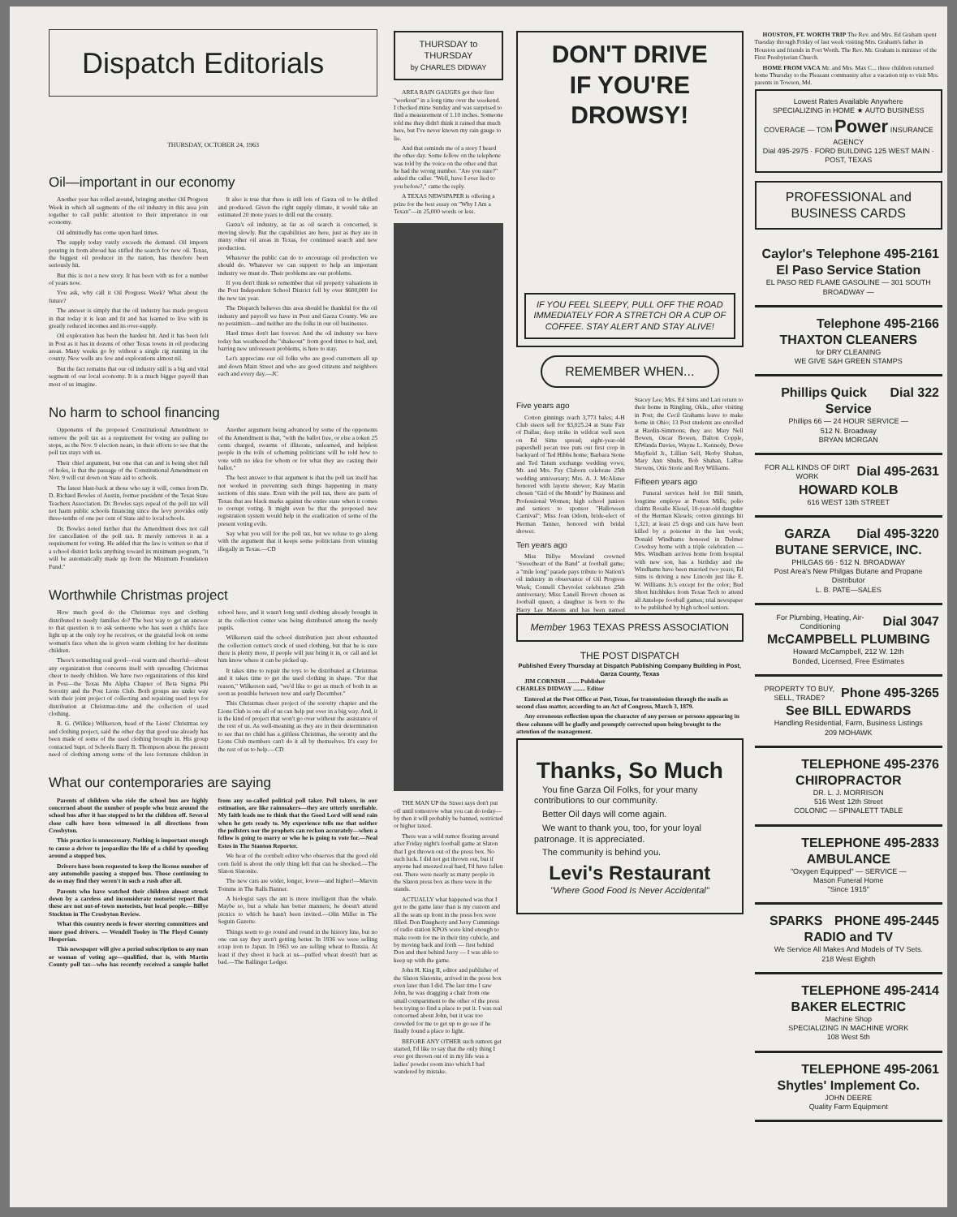Dispatch Editorials
THURSDAY, OCTOBER 24, 1963
Oil—important in our economy
Another year has rolled around, bringing another Oil Progress Week in which all segments of the oil industry in this area join together to call public attention to their importance in our economy.
Oil admittedly has come upon hard times.
The supply today vastly exceeds the demand. Oil imports pouring in from abroad has stifled the search for new oil. Texas, the biggest oil producer in the nation, has therefore been seriously hit.
But this is not a new story. It has been with us for a number of years now.
You ask, why call it Oil Progress Week? What about the future?
The answer is simply that the oil industry has made progress in that today it is lean and fit and has learned to live with its greatly reduced incomes and its over-supply.
Oil exploration has been the hardest hit. And it has been felt in Post as it has in dozens of other Texas towns in oil producing areas. Many weeks go by without a single rig running in the county. New wells are few and explorations almost nil.
But the fact remains that our oil industry still is a big and vital segment of our local economy. It is a much bigger payroll than most of us imagine.
It also is true that there is still lots of Garza oil to be drilled and produced. Given the right supply climate, it would take an estimated 20 more years to drill out the county.
Garza's oil industry, as far as oil search is concerned, is moving slowly. But the capabilities are here, just as they are in many other oil areas in Texas, for continued search and new production.
Whatever the public can do to encourage oil production we should do. Whatever we can support to help an important industry we must do. Their problems are our problems.
If you don't think so remember that oil property valuations in the Post Independent School District fell by over $600,000 for the new tax year.
The Dispatch believes this area should be thankful for the oil industry and payroll we have in Post and Garza County. We are no pessimists—and neither are the folks in our oil businesses.
Hard times don't last forever. And the oil industry we have today has weathered the "shakeout" from good times to bad, and, barring new unforeseen problems, is here to stay.
Let's appreciate our oil folks who are good customers all up and down Main Street and who are good citizens and neighbors each and every day.—JC
No harm to school financing
Opponents of the proposed Constitutional Amendment to remove the poll tax as a requirement for voting are pulling no stops, as the Nov. 9 election nears, in their efforts to see that the poll tax stays with us.
Their chief argument, but one that can and is being shot full of holes, is that the passage of the Constitutional Amendment on Nov. 9 will cut down on State aid to schools.
The latest blast-back at those who say it will, comes from Dr. D. Richard Bowles of Austin, former president of the Texas State Teachers Association. Dr. Bowles says repeal of the poll tax will not harm public schools financing since the levy provides only three-tenths of one per cent of State aid to local schools.
Dr. Bowles noted further that the Amendment does not call for cancellation of the poll tax. It merely removes it as a requirement for voting. He added that the law is written so that if a school district lacks anything toward its minimum program, "it will be automatically made up from the Minimum Foundation Fund."
Another argument being advanced by some of the opponents of the Amendment is that, "with the ballot free, or else a token 25 cents charged, swarms of illiterate, unlearned, and helpless people in the toils of scheming politicians will be told how to vote with no idea for whom or for what they are casting their ballot."
The best answer to that argument is that the poll tax itself has not worked in preventing such things happening in many sections of this state. Even with the poll tax, there are parts of Texas that are black marks against the entire state when it comes to corrupt voting. It might even be that the proposed new registration system would help in the eradication of some of the present voting evils.
Say what you will for the poll tax, but we refuse to go along with the argument that it keeps some politicians from winning illegally in Texas.—CD
Worthwhile Christmas project
How much good do the Christmas toys and clothing distributed to needy families do? The best way to get an answer to that question is to ask someone who has seen a child's face light up at the only toy he receives, or the grateful look on some woman's face when she is given warm clothing for her destitute children.
There's something real good—real warm and cheerful—about any organization that concerns itself with spreading Christmas cheer to needy children. We have two organizations of this kind in Post—the Texas Mu Alpha Chapter of Beta Sigma Phi Sorority and the Post Lions Club. Both groups are under way with their joint project of collecting and repairing used toys for distribution at Christmas-time and the collection of used clothing.
R. G. (Wilkie) Wilkerson, head of the Lions' Christmas toy and clothing project, said the other day that good use already has been made of some of the used clothing brought in. His group contacted Supt. of Schools Barry B. Thompson about the present need of clothing among some of the less fortunate children in school here, and it wasn't long until clothing already brought in at the collection center was being distributed among the needy pupils.
Wilkerson said the school distribution just about exhausted the collection center's stock of used clothing, but that he is sure there is plenty more, if people will just bring it in, or call and let him know where it can be picked up.
It takes time to repair the toys to be distributed at Christmas and it takes time to get the used clothing in shape. "For that reason," Wilkerson said, "we'd like to get as much of both in as soon as possible between now and early December."
This Christmas cheer project of the sorority chapter and the Lions Club is one all of us can help put over in a big way. And, it is the kind of project that won't go over without the assistance of the rest of us. As well-meaning as they are in their determination to see that no child has a giftless Christmas, the sorority and the Lions Club members can't do it all by themselves. It's easy for the rest of us to help.—CD
What our contemporaries are saying
Parents of children who ride the school bus are highly concerned about the number of people who buzz around the school bus after it has stopped to let the children off. Several close calls have been witnessed in all directions from Crosbyton.
This practice is unnecessary. Nothing is important enough to cause a driver to jeopardize the life of a child by speeding around a stopped bus.
Drivers have been requested to keep the license number of any automobile passing a stopped bus. Those continuing to do so may find they weren't in such a rush after all.
Parents who have watched their children almost struck down by a careless and inconsiderate motorist report that these are not out-of-town motorists, but local people.—Billye Stockton in The Crosbyton Review.
What this country needs is fewer steering committees and more good drivers. — Wendell Tooley in The Floyd County Hesperian.
This newspaper will give a period subscription to any man or woman of voting age—qualified, that is, with Martin County poll tax—who has recently received a sample ballot from any so-called political poll taker. Poll takers, in our estimation, are like rainmakers—they are utterly unreliable. My faith leads me to think that the Good Lord will send rain when he gets ready to. My experience tells me that neither the pollsters nor the prophets can reckon accurately—when a fellow is going to marry or who he is going to vote for.—Neal Estes in The Stanton Reporter.
We hear of the cornbelt editor who observes that the good old corn field is about the only thing left that can be shocked.—The Slaton Slatonite.
The new cars are wider, longer, lower—and higher!—Marvin Tomme in The Ralls Banner.
A biologist says the ant is more intelligent than the whale. Maybe so, but a whale has better manners; he doesn't attend picnics to which he hasn't been invited.—Olin Miller in The Seguin Gazette.
Things seem to go round and round in the history line, but no one can say they aren't getting better. In 1936 we were selling scrap iron to Japan. In 1963 we are selling wheat to Russia. At least if they shoot it back at us—puffed wheat doesn't hurt as bad.—The Ballinger Ledger.
THURSDAY to THURSDAY
by CHARLES DIDWAY
AREA RAIN GAUGES got their first "workout" in a long time over the weekend. I checked mine Sunday and was surprised to find a measurement of 1.10 inches. Someone told me they didn't think it rained that much here, but I've never known my rain gauge to lie.
And that reminds me of a story I heard the other day. Some fellow on the telephone was told by the voice on the other end that he had the wrong number. "Are you sure?" asked the caller. "Well, have I ever lied to you before?," came the reply.
A TEXAS NEWSPAPER is offering a prize for the best essay on "Why I Am a Texan"—in 25,000 words or less.
THE MAN UP the Street says don't put off until tomorrow what you can do today—by then it will probably be banned, restricted or higher taxed.
There was a wild rumor floating around after Friday night's football game at Slaton that I got thrown out of the press box. No such luck. I did not get thrown out, but if anyone had sneezed real hard, I'd have fallen out. There were nearly as many people in the Slaton press box as there were in the stands.
ACTUALLY what happened was that I got to the game later than is my custom and all the seats up front in the press box were filled. Don Daugherty and Jerry Cummings of radio station KPOS were kind enough to make room for me in their tiny cubicle, and by moving back and forth — first behind Don and then behind Jerry — I was able to keep up with the game.
John H. King II, editor and publisher of the Slaton Slatonite, arrived in the press box even later than I did. The last time I saw John, he was dragging a chair from one small compartment to the other of the press box trying to find a place to put it. I was real concerned about John, but it was too crowded for me to get up to go see if he finally found a place to light.
BEFORE ANY OTHER such rumors get started, I'd like to say that the only thing I ever got thrown out of in my life was a ladies' powder room into which I had wandered by mistake.
DON'T DRIVE
IF YOU'RE DROWSY!
IF YOU FEEL SLEEPY, PULL OFF THE ROAD IMMEDIATELY FOR A STRETCH OR A CUP OF COFFEE. STAY ALERT AND STAY ALIVE!
REMEMBER WHEN...
Five years ago
Cotton ginnings reach 3,773 bales; 4-H Club steers sell for $3,025.24 at State Fair of Dallas; deep strike in wildcat well seen on Ed Sims spread; eight-year-old papershell pecan tree puts out first crop in backyard of Ted Hibbs home; Barbara Stone and Ted Tatum exchange wedding vows; Mr. and Mrs. Fay Claborn celebrate 25th wedding anniversary; Mrs. A. J. McAlister honored with layette shower; Kay Martin chosen "Girl of the Month" by Business and Professional Women; high school juniors and seniors to sponsor "Halloween Carnival"; Miss Joan Odom, bride-elect of Herman Tanner, honored with bridal shower.
Ten years ago
Miss Billye Moreland crowned "Sweetheart of the Band" at football game; a "mile long" parade pays tribute to Nation's oil industry in observance of Oil Progress Week; Connell Chevrolet celebrates 25th anniversary; Miss Lanell Brown chosen as football queen; a daughter is born to the Harry Lee Masons and has been named Stacey Lee; Mrs. Ed Sims and Lari return to their home in Ringling, Okla., after visiting in Post; the Cecil Grahams leave to make home in Ohio; 13 Post students are enrolled at Hardin-Simmons; they are: Mary Nell Bowen, Oscar Bowen, Dalton Copple, ElWanda Davies, Wayne L. Kennedy, Dowe Mayfield Jr., Lillian Self, Herby Shahan, Mary Ann Shults, Bob Shahan, LaRue Stevens, Otis Storie and Roy Williams.
Fifteen years ago
Funeral services held for Bill Smith, longtime employe at Postex Mills; polio claims Rosalie Klesel, 10-year-old daughter of the Herman Klesels; cotton ginnings hit 1,321; at least 25 dogs and cats have been killed by a poisoner in the last week; Donald Windhams honored in Delmer Cowdrey home with a triple celebration — Mrs. Windham arrives home from hospital with new son, has a birthday and the Windhams have been married two years; Ed Sims is driving a new Lincoln just like E. W. Williams Jr.'s except for the color; Bud Short hitchhikes from Texas Tech to attend all Antelope football games; trial newspaper to be published by high school seniors.
Member 1963 TEXAS PRESS ASSOCIATION
THE POST DISPATCH
Published Every Thursday at Dispatch Publishing Company Building in Post, Garza County, Texas
JIM CORNISH ........ Publisher
CHARLES DIDWAY ........ Editor
Entered at the Post Office at Post, Texas, for transmission through the mails as second class matter, according to an Act of Congress, March 3, 1879.
Any erroneous reflection upon the character of any person or persons appearing in these columns will be gladly and promptly corrected upon being brought to the attention of the management.
Thanks, So Much
You fine Garza Oil Folks, for your many contributions to our community.
Better Oil days will come again.
We want to thank you, too, for your loyal patronage. It is appreciated.
The community is behind you.
Levi's Restaurant
"Where Good Food Is Never Accidental"
HOUSTON, FT. WORTH TRIP The Rev. and Mrs. Ed Graham spent Tuesday through Friday of last week visiting Mrs. Graham's father in Houston and friends in Fort Worth. The Rev. Mr. Graham is minister of the First Presbyterian Church.
HOME FROM VACA Mr. and Mrs. Max C... three children returned home Thursday to the Pleasant community after a vacation trip to visit Mrs. parents in Towson, Md.
Lowest Rates Available Anywhere
SPECIALIZING in HOME ★ AUTO BUSINESS COVERAGE — TOM Power INSURANCE AGENCY
Dial 495-2975 · FORD BUILDING 125 WEST MAIN · POST, TEXAS
PROFESSIONAL and BUSINESS CARDS
Telephone 495-2161
Caylor's El Paso Service Station
EL PASO RED FLAME GASOLINE — 301 SOUTH BROADWAY —
Telephone 495-2166
THAXTON CLEANERS
for DRY CLEANING
WE GIVE S&H GREEN STAMPS
Dial 322
Phillips Quick Service
Phillips 66 — 24 HOUR SERVICE —
512 N. Broadway
BRYAN MORGAN
Dial 495-2631 FOR ALL KINDS OF DIRT WORK
HOWARD KOLB
616 WEST 13th STREET
Dial 495-3220
GARZA BUTANE SERVICE, INC.
PHILGAS 66 · 512 N. BROADWAY
Post Area's New Philgas Butane and Propane Distributor
L. B. PATE—SALES
Dial 3047 For Plumbing, Heating, Air-Conditioning
McCAMPBELL PLUMBING
Howard McCampbell, 212 W. 12th
Bonded, Licensed, Free Estimates
Phone 495-3265 PROPERTY TO BUY, SELL, TRADE?
See BILL EDWARDS
Handling Residential, Farm, Business Listings
209 MOHAWK
TELEPHONE 495-2376
CHIROPRACTOR
DR. L. J. MORRISON
516 West 12th Street
COLONIC — SPINALETT TABLE
TELEPHONE 495-2833
AMBULANCE
"Oxygen Equipped" — SERVICE —
Mason Funeral Home
"Since 1915"
PHONE 495-2445
SPARKS RADIO and TV
We Service All Makes And Models of TV Sets.
218 West Eighth
TELEPHONE 495-2414
BAKER ELECTRIC
Machine Shop
SPECIALIZING IN MACHINE WORK
108 West 5th
TELEPHONE 495-2061
Shytles' Implement Co.
JOHN DEERE
Quality Farm Equipment